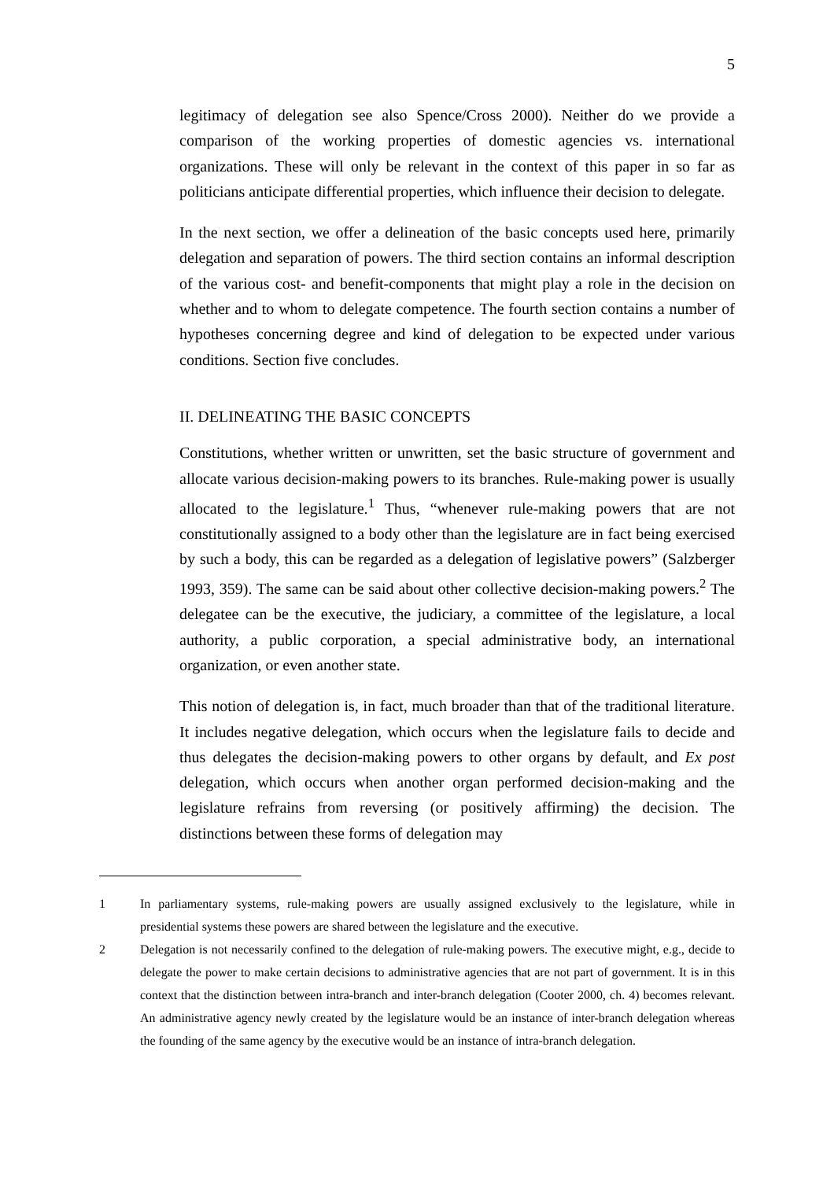5
legitimacy of delegation see also Spence/Cross 2000). Neither do we provide a comparison of the working properties of domestic agencies vs. international organizations. These will only be relevant in the context of this paper in so far as politicians anticipate differential properties, which influence their decision to delegate.
In the next section, we offer a delineation of the basic concepts used here, primarily delegation and separation of powers. The third section contains an informal description of the various cost- and benefit-components that might play a role in the decision on whether and to whom to delegate competence. The fourth section contains a number of hypotheses concerning degree and kind of delegation to be expected under various conditions. Section five concludes.
II. DELINEATING THE BASIC CONCEPTS
Constitutions, whether written or unwritten, set the basic structure of government and allocate various decision-making powers to its branches. Rule-making power is usually allocated to the legislature.<sup>1</sup> Thus, “whenever rule-making powers that are not constitutionally assigned to a body other than the legislature are in fact being exercised by such a body, this can be regarded as a delegation of legislative powers” (Salzberger 1993, 359). The same can be said about other collective decision-making powers.<sup>2</sup> The delegatee can be the executive, the judiciary, a committee of the legislature, a local authority, a public corporation, a special administrative body, an international organization, or even another state.
This notion of delegation is, in fact, much broader than that of the traditional literature. It includes negative delegation, which occurs when the legislature fails to decide and thus delegates the decision-making powers to other organs by default, and Ex post delegation, which occurs when another organ performed decision-making and the legislature refrains from reversing (or positively affirming) the decision. The distinctions between these forms of delegation may
1 In parliamentary systems, rule-making powers are usually assigned exclusively to the legislature, while in presidential systems these powers are shared between the legislature and the executive.
2 Delegation is not necessarily confined to the delegation of rule-making powers. The executive might, e.g., decide to delegate the power to make certain decisions to administrative agencies that are not part of government. It is in this context that the distinction between intra-branch and inter-branch delegation (Cooter 2000, ch. 4) becomes relevant. An administrative agency newly created by the legislature would be an instance of inter-branch delegation whereas the founding of the same agency by the executive would be an instance of intra-branch delegation.